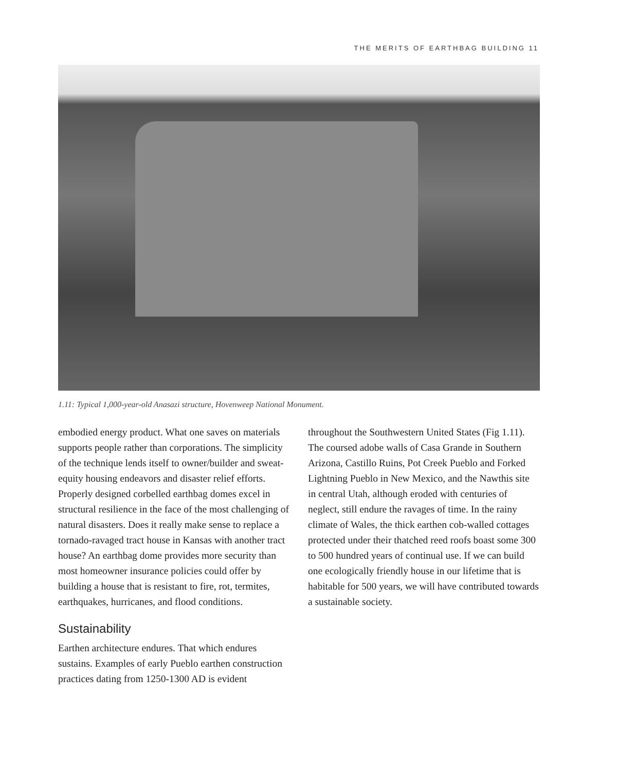THE MERITS OF EARTHBAG BUILDING 11
1.11: Typical 1,000-year-old Anasazi structure, Hovenweep National Monument.
embodied energy product. What one saves on materials supports people rather than corporations. The simplicity of the technique lends itself to owner/builder and sweat-equity housing endeavors and disaster relief efforts. Properly designed corbelled earthbag domes excel in structural resilience in the face of the most challenging of natural disasters. Does it really make sense to replace a tornado-ravaged tract house in Kansas with another tract house? An earthbag dome provides more security than most homeowner insurance policies could offer by building a house that is resistant to fire, rot, termites, earthquakes, hurricanes, and flood conditions.
Sustainability
Earthen architecture endures. That which endures sustains. Examples of early Pueblo earthen construction practices dating from 1250-1300 AD is evident
throughout the Southwestern United States (Fig 1.11). The coursed adobe walls of Casa Grande in Southern Arizona, Castillo Ruins, Pot Creek Pueblo and Forked Lightning Pueblo in New Mexico, and the Nawthis site in central Utah, although eroded with centuries of neglect, still endure the ravages of time. In the rainy climate of Wales, the thick earthen cob-walled cottages protected under their thatched reed roofs boast some 300 to 500 hundred years of continual use. If we can build one ecologically friendly house in our lifetime that is habitable for 500 years, we will have contributed towards a sustainable society.